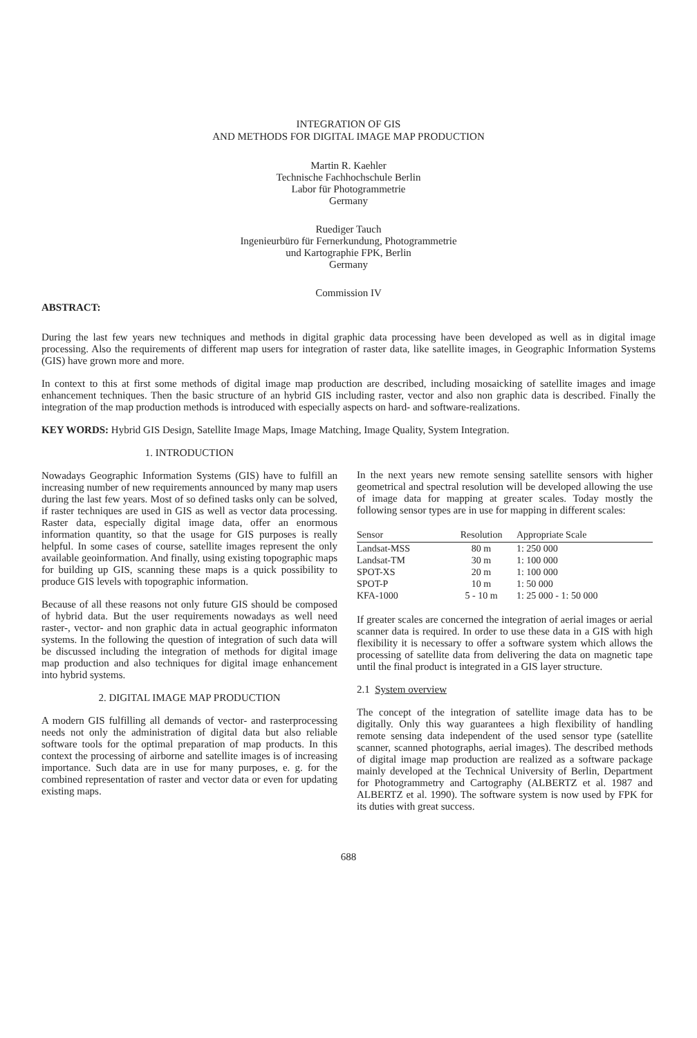INTEGRATION OF GIS
AND METHODS FOR DIGITAL IMAGE MAP PRODUCTION
Martin R. Kaehler
Technische Fachhochschule Berlin
Labor für Photogrammetrie
Germany
Ruediger Tauch
Ingenieurbüro für Fernerkundung, Photogrammetrie
und Kartographie FPK, Berlin
Germany
Commission IV
ABSTRACT:
During the last few years new techniques and methods in digital graphic data processing have been developed as well as in digital image processing. Also the requirements of different map users for integration of raster data, like satellite images, in Geographic Information Systems (GIS) have grown more and more.
In context to this at first some methods of digital image map production are described, including mosaicking of satellite images and image enhancement techniques. Then the basic structure of an hybrid GIS including raster, vector and also non graphic data is described. Finally the integration of the map production methods is introduced with especially aspects on hard- and software-realizations.
KEY WORDS: Hybrid GIS Design, Satellite Image Maps, Image Matching, Image Quality, System Integration.
1. INTRODUCTION
Nowadays Geographic Information Systems (GIS) have to fulfill an increasing number of new requirements announced by many map users during the last few years. Most of so defined tasks only can be solved, if raster techniques are used in GIS as well as vector data processing. Raster data, especially digital image data, offer an enormous information quantity, so that the usage for GIS purposes is really helpful. In some cases of course, satellite images represent the only available geoinformation. And finally, using existing topographic maps for building up GIS, scanning these maps is a quick possibility to produce GIS levels with topographic information.
Because of all these reasons not only future GIS should be composed of hybrid data. But the user requirements nowadays as well need raster-, vector- and non graphic data in actual geographic informaton systems. In the following the question of integration of such data will be discussed including the integration of methods for digital image map production and also techniques for digital image enhancement into hybrid systems.
2. DIGITAL IMAGE MAP PRODUCTION
A modern GIS fulfilling all demands of vector- and rasterprocessing needs not only the administration of digital data but also reliable software tools for the optimal preparation of map products. In this context the processing of airborne and satellite images is of increasing importance. Such data are in use for many purposes, e. g. for the combined representation of raster and vector data or even for updating existing maps.
In the next years new remote sensing satellite sensors with higher geometrical and spectral resolution will be developed allowing the use of image data for mapping at greater scales. Today mostly the following sensor types are in use for mapping in different scales:
| Sensor | Resolution | Appropriate Scale |
| --- | --- | --- |
| Landsat-MSS | 80 m | 1: 250 000 |
| Landsat-TM | 30 m | 1: 100 000 |
| SPOT-XS | 20 m | 1: 100 000 |
| SPOT-P | 10 m | 1: 50 000 |
| KFA-1000 | 5 - 10 m | 1: 25 000 - 1: 50 000 |
If greater scales are concerned the integration of aerial images or aerial scanner data is required. In order to use these data in a GIS with high flexibility it is necessary to offer a software system which allows the processing of satellite data from delivering the data on magnetic tape until the final product is integrated in a GIS layer structure.
2.1 System overview
The concept of the integration of satellite image data has to be digitally. Only this way guarantees a high flexibility of handling remote sensing data independent of the used sensor type (satellite scanner, scanned photographs, aerial images). The described methods of digital image map production are realized as a software package mainly developed at the Technical University of Berlin, Department for Photogrammetry and Cartography (ALBERTZ et al. 1987 and ALBERTZ et al. 1990). The software system is now used by FPK for its duties with great success.
688